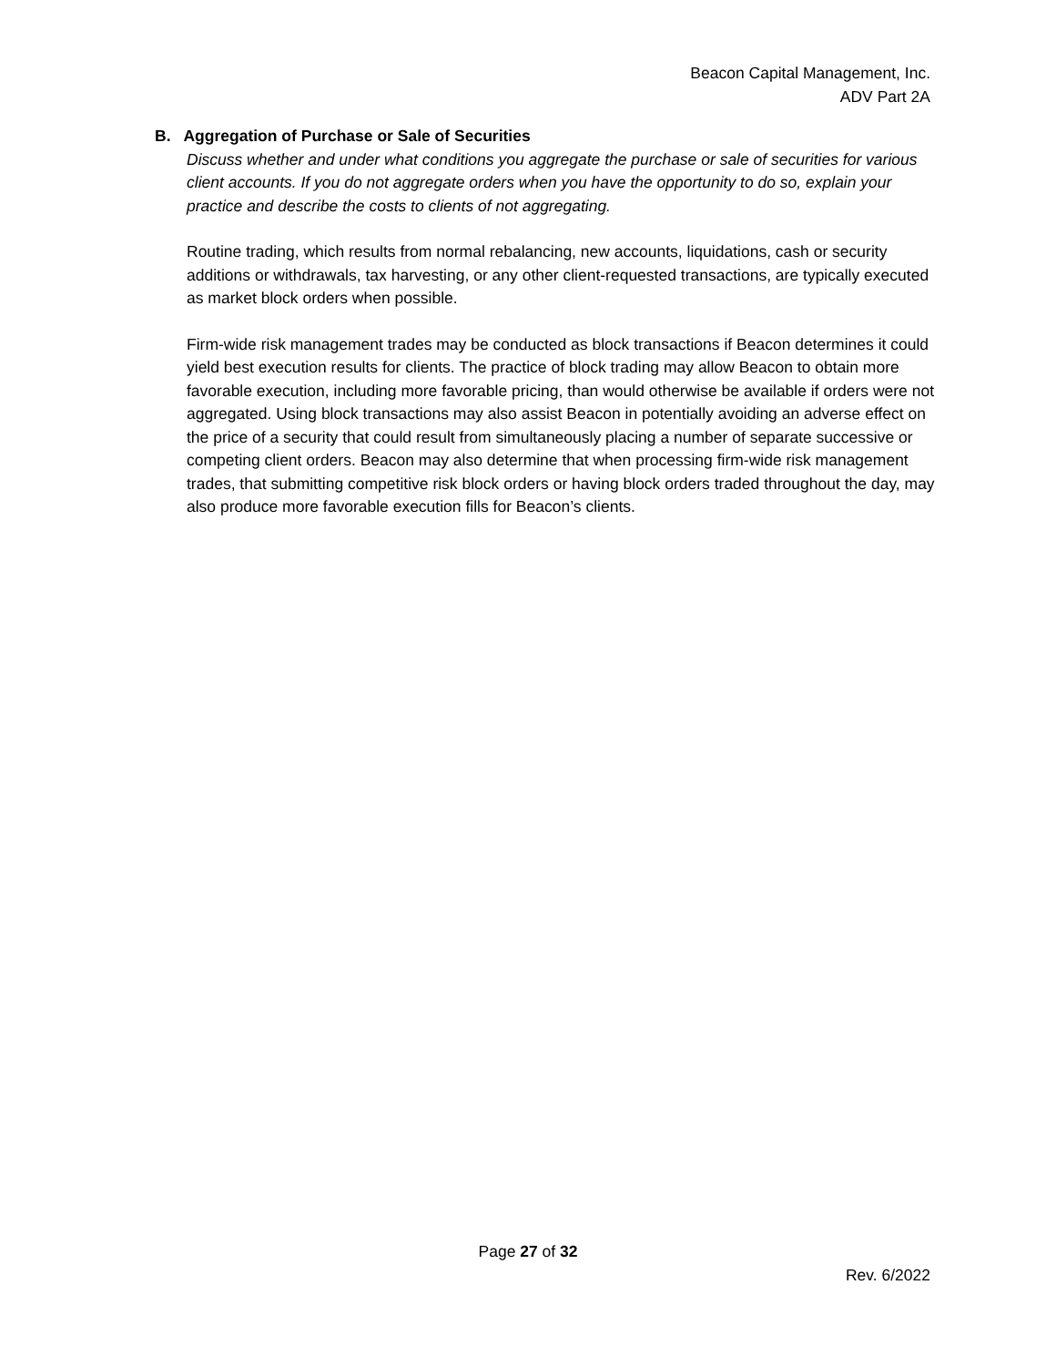Beacon Capital Management, Inc.
ADV Part 2A
B. Aggregation of Purchase or Sale of Securities
Discuss whether and under what conditions you aggregate the purchase or sale of securities for various client accounts. If you do not aggregate orders when you have the opportunity to do so, explain your practice and describe the costs to clients of not aggregating.
Routine trading, which results from normal rebalancing, new accounts, liquidations, cash or security additions or withdrawals, tax harvesting, or any other client-requested transactions, are typically executed as market block orders when possible.
Firm-wide risk management trades may be conducted as block transactions if Beacon determines it could yield best execution results for clients. The practice of block trading may allow Beacon to obtain more favorable execution, including more favorable pricing, than would otherwise be available if orders were not aggregated. Using block transactions may also assist Beacon in potentially avoiding an adverse effect on the price of a security that could result from simultaneously placing a number of separate successive or competing client orders. Beacon may also determine that when processing firm-wide risk management trades, that submitting competitive risk block orders or having block orders traded throughout the day, may also produce more favorable execution fills for Beacon’s clients.
Page 27 of 32
Rev. 6/2022